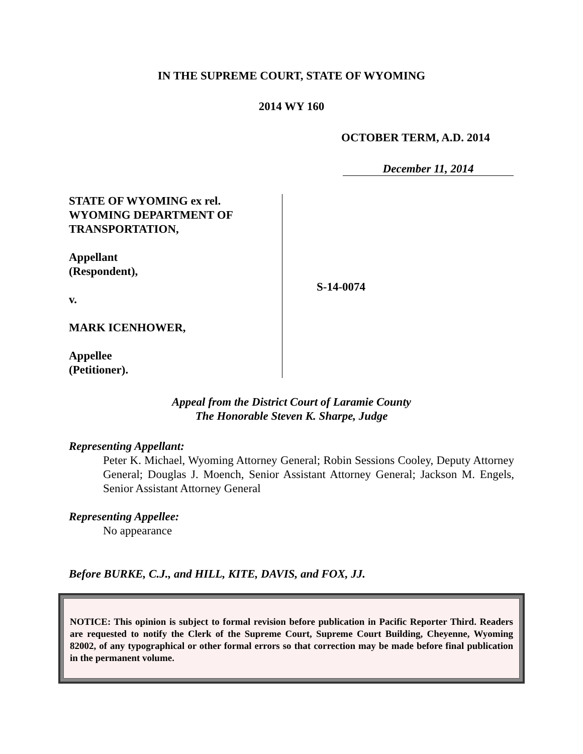IN THE SUPREME COURT, STATE OF WYOMING
2014 WY 160
OCTOBER TERM, A.D. 2014
December 11, 2014
STATE OF WYOMING ex rel.
WYOMING DEPARTMENT OF
TRANSPORTATION,
Appellant
(Respondent),
v.
MARK ICENHOWER,
Appellee
(Petitioner).
S-14-0074
Appeal from the District Court of Laramie County
The Honorable Steven K. Sharpe, Judge
Representing Appellant:
Peter K. Michael, Wyoming Attorney General; Robin Sessions Cooley, Deputy Attorney General; Douglas J. Moench, Senior Assistant Attorney General; Jackson M. Engels, Senior Assistant Attorney General
Representing Appellee:
No appearance
Before BURKE, C.J., and HILL, KITE, DAVIS, and FOX, JJ.
NOTICE: This opinion is subject to formal revision before publication in Pacific Reporter Third. Readers are requested to notify the Clerk of the Supreme Court, Supreme Court Building, Cheyenne, Wyoming 82002, of any typographical or other formal errors so that correction may be made before final publication in the permanent volume.